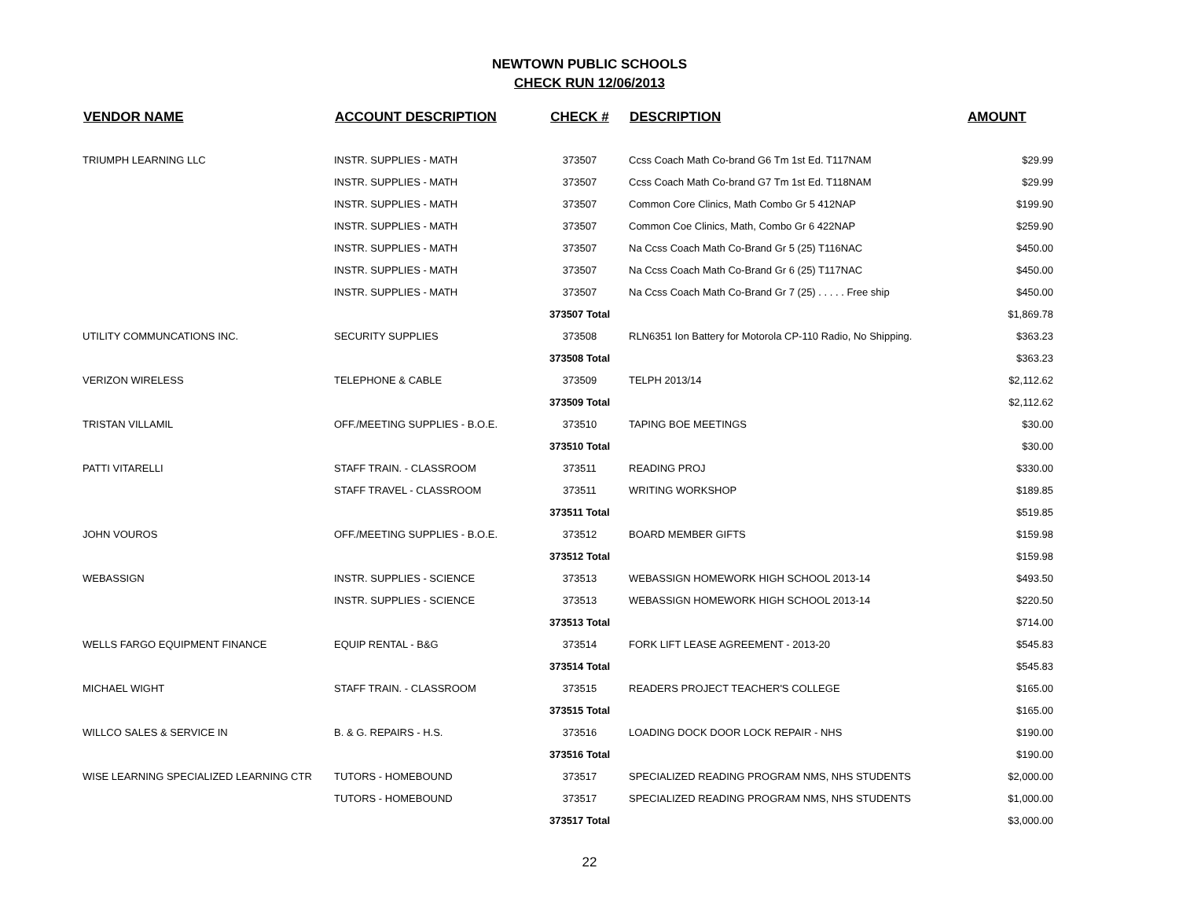NEWTOWN PUBLIC SCHOOLS
CHECK RUN 12/06/2013
| VENDOR NAME | ACCOUNT DESCRIPTION | CHECK # | DESCRIPTION | AMOUNT |
| --- | --- | --- | --- | --- |
| TRIUMPH LEARNING LLC | INSTR. SUPPLIES - MATH | 373507 | Ccss Coach Math Co-brand G6 Tm 1st Ed. T117NAM | $29.99 |
| | INSTR. SUPPLIES - MATH | 373507 | Ccss Coach Math Co-brand G7 Tm 1st Ed. T118NAM | $29.99 |
| | INSTR. SUPPLIES - MATH | 373507 | Common Core Clinics, Math Combo Gr 5 412NAP | $199.90 |
| | INSTR. SUPPLIES - MATH | 373507 | Common Coe Clinics, Math, Combo Gr 6 422NAP | $259.90 |
| | INSTR. SUPPLIES - MATH | 373507 | Na Ccss Coach Math Co-Brand Gr 5 (25) T116NAC | $450.00 |
| | INSTR. SUPPLIES - MATH | 373507 | Na Ccss Coach Math Co-Brand Gr 6 (25) T117NAC | $450.00 |
| | INSTR. SUPPLIES - MATH | 373507 | Na Ccss Coach Math Co-Brand Gr 7 (25) . . . . . Free ship | $450.00 |
| | | 373507 Total | | $1,869.78 |
| UTILITY COMMUNCATIONS INC. | SECURITY SUPPLIES | 373508 | RLN6351 Ion Battery for Motorola CP-110 Radio, No Shipping. | $363.23 |
| | | 373508 Total | | $363.23 |
| VERIZON WIRELESS | TELEPHONE & CABLE | 373509 | TELPH 2013/14 | $2,112.62 |
| | | 373509 Total | | $2,112.62 |
| TRISTAN VILLAMIL | OFF./MEETING SUPPLIES - B.O.E. | 373510 | TAPING BOE MEETINGS | $30.00 |
| | | 373510 Total | | $30.00 |
| PATTI VITARELLI | STAFF TRAIN. - CLASSROOM | 373511 | READING PROJ | $330.00 |
| | STAFF TRAVEL - CLASSROOM | 373511 | WRITING WORKSHOP | $189.85 |
| | | 373511 Total | | $519.85 |
| JOHN VOUROS | OFF./MEETING SUPPLIES - B.O.E. | 373512 | BOARD MEMBER GIFTS | $159.98 |
| | | 373512 Total | | $159.98 |
| WEBASSIGN | INSTR. SUPPLIES - SCIENCE | 373513 | WEBASSIGN HOMEWORK HIGH SCHOOL 2013-14 | $493.50 |
| | INSTR. SUPPLIES - SCIENCE | 373513 | WEBASSIGN HOMEWORK HIGH SCHOOL 2013-14 | $220.50 |
| | | 373513 Total | | $714.00 |
| WELLS FARGO EQUIPMENT FINANCE | EQUIP RENTAL - B&G | 373514 | FORK LIFT LEASE AGREEMENT - 2013-20 | $545.83 |
| | | 373514 Total | | $545.83 |
| MICHAEL WIGHT | STAFF TRAIN. - CLASSROOM | 373515 | READERS PROJECT TEACHER'S COLLEGE | $165.00 |
| | | 373515 Total | | $165.00 |
| WILLCO SALES & SERVICE IN | B. & G. REPAIRS - H.S. | 373516 | LOADING DOCK DOOR LOCK REPAIR - NHS | $190.00 |
| | | 373516 Total | | $190.00 |
| WISE LEARNING SPECIALIZED LEARNING CTR | TUTORS - HOMEBOUND | 373517 | SPECIALIZED READING PROGRAM NMS, NHS STUDENTS | $2,000.00 |
| | TUTORS - HOMEBOUND | 373517 | SPECIALIZED READING PROGRAM NMS, NHS STUDENTS | $1,000.00 |
| | | 373517 Total | | $3,000.00 |
22